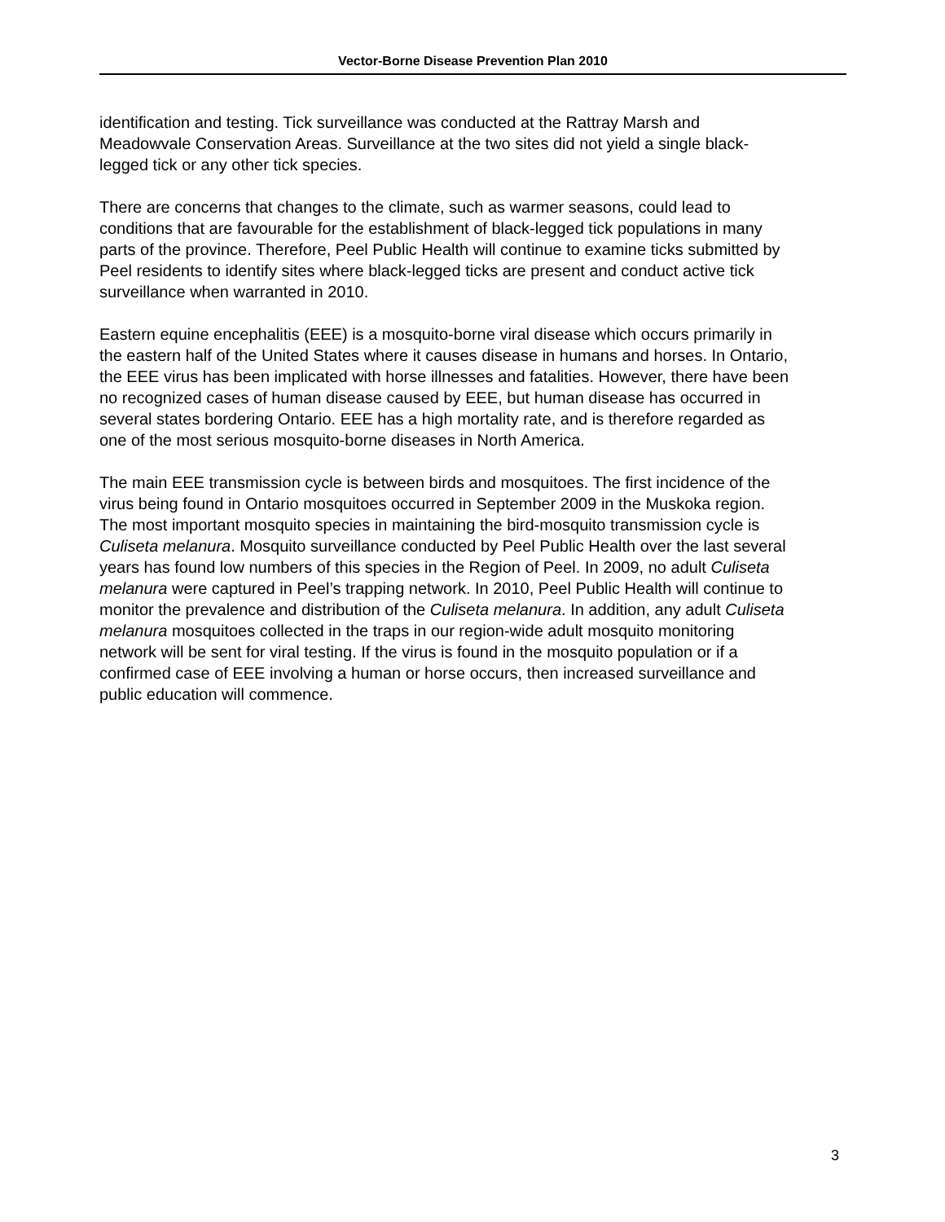Vector-Borne Disease Prevention Plan 2010
identification and testing. Tick surveillance was conducted at the Rattray Marsh and Meadowvale Conservation Areas. Surveillance at the two sites did not yield a single black-legged tick or any other tick species.
There are concerns that changes to the climate, such as warmer seasons, could lead to conditions that are favourable for the establishment of black-legged tick populations in many parts of the province. Therefore, Peel Public Health will continue to examine ticks submitted by Peel residents to identify sites where black-legged ticks are present and conduct active tick surveillance when warranted in 2010.
Eastern equine encephalitis (EEE) is a mosquito-borne viral disease which occurs primarily in the eastern half of the United States where it causes disease in humans and horses. In Ontario, the EEE virus has been implicated with horse illnesses and fatalities. However, there have been no recognized cases of human disease caused by EEE, but human disease has occurred in several states bordering Ontario. EEE has a high mortality rate, and is therefore regarded as one of the most serious mosquito-borne diseases in North America.
The main EEE transmission cycle is between birds and mosquitoes. The first incidence of the virus being found in Ontario mosquitoes occurred in September 2009 in the Muskoka region. The most important mosquito species in maintaining the bird-mosquito transmission cycle is Culiseta melanura. Mosquito surveillance conducted by Peel Public Health over the last several years has found low numbers of this species in the Region of Peel. In 2009, no adult Culiseta melanura were captured in Peel’s trapping network. In 2010, Peel Public Health will continue to monitor the prevalence and distribution of the Culiseta melanura. In addition, any adult Culiseta melanura mosquitoes collected in the traps in our region-wide adult mosquito monitoring network will be sent for viral testing. If the virus is found in the mosquito population or if a confirmed case of EEE involving a human or horse occurs, then increased surveillance and public education will commence.
3